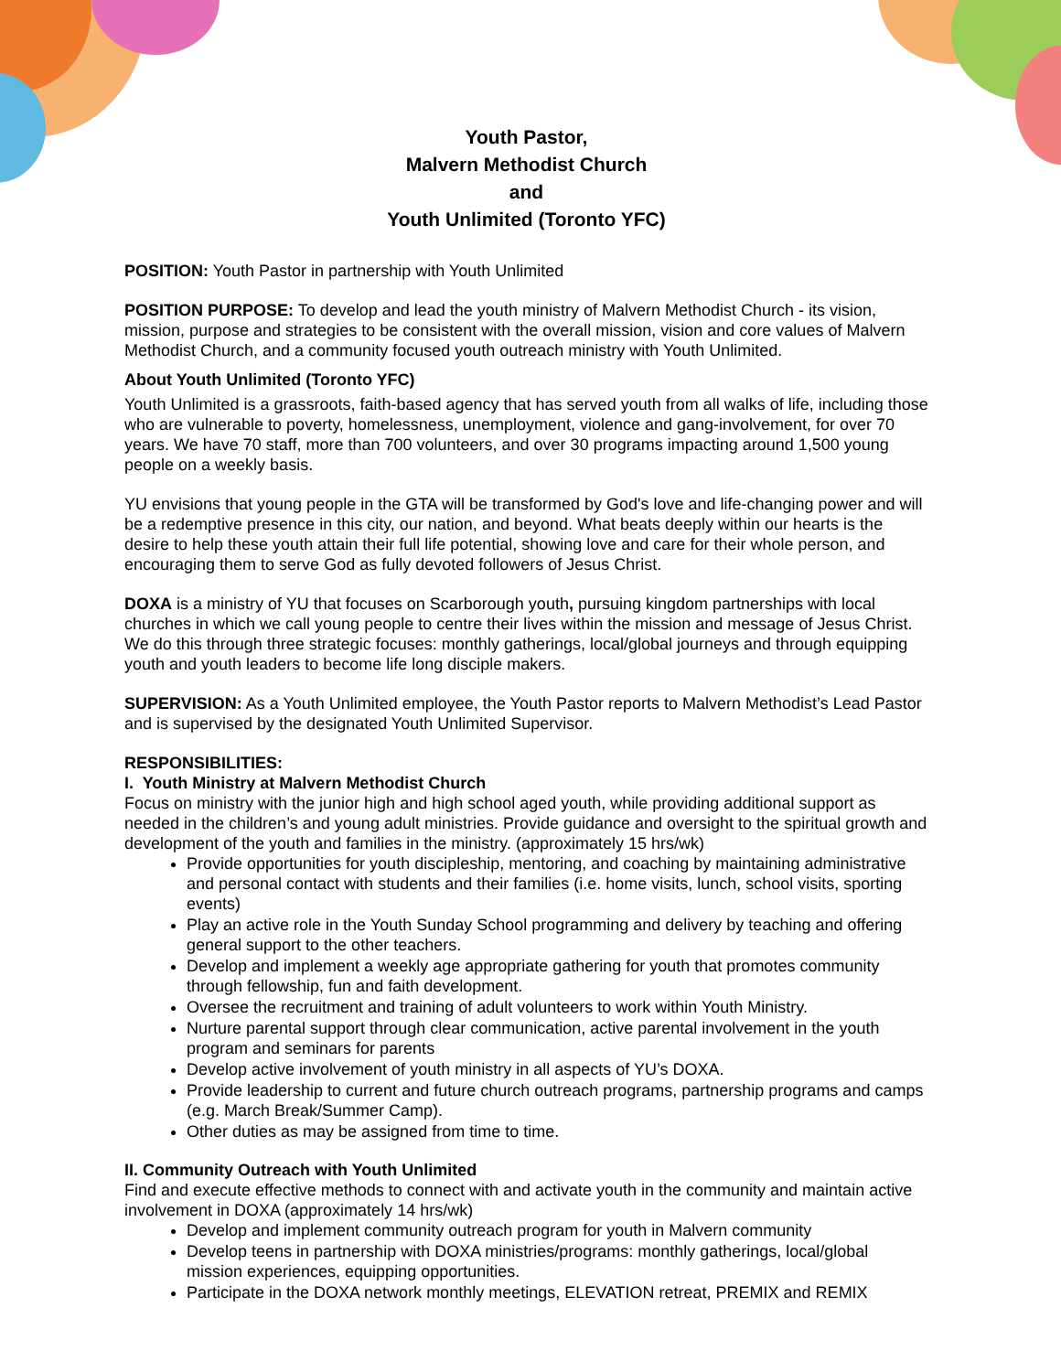Youth Pastor,
Malvern Methodist Church
and
Youth Unlimited (Toronto YFC)
POSITION: Youth Pastor in partnership with Youth Unlimited
POSITION PURPOSE: To develop and lead the youth ministry of Malvern Methodist Church - its vision, mission, purpose and strategies to be consistent with the overall mission, vision and core values of Malvern Methodist Church, and a community focused youth outreach ministry with Youth Unlimited.
About Youth Unlimited (Toronto YFC)
Youth Unlimited is a grassroots, faith-based agency that has served youth from all walks of life, including those who are vulnerable to poverty, homelessness, unemployment, violence and gang-involvement, for over 70 years. We have 70 staff, more than 700 volunteers, and over 30 programs impacting around 1,500 young people on a weekly basis.
YU envisions that young people in the GTA will be transformed by God's love and life-changing power and will be a redemptive presence in this city, our nation, and beyond. What beats deeply within our hearts is the desire to help these youth attain their full life potential, showing love and care for their whole person, and encouraging them to serve God as fully devoted followers of Jesus Christ.
DOXA is a ministry of YU that focuses on Scarborough youth, pursuing kingdom partnerships with local churches in which we call young people to centre their lives within the mission and message of Jesus Christ. We do this through three strategic focuses: monthly gatherings, local/global journeys and through equipping youth and youth leaders to become life long disciple makers.
SUPERVISION: As a Youth Unlimited employee, the Youth Pastor reports to Malvern Methodist’s Lead Pastor and is supervised by the designated Youth Unlimited Supervisor.
RESPONSIBILITIES:
I. Youth Ministry at Malvern Methodist Church
Focus on ministry with the junior high and high school aged youth, while providing additional support as needed in the children’s and young adult ministries. Provide guidance and oversight to the spiritual growth and development of the youth and families in the ministry. (approximately 15 hrs/wk)
Provide opportunities for youth discipleship, mentoring, and coaching by maintaining administrative and personal contact with students and their families (i.e. home visits, lunch, school visits, sporting events)
Play an active role in the Youth Sunday School programming and delivery by teaching and offering general support to the other teachers.
Develop and implement a weekly age appropriate gathering for youth that promotes community through fellowship, fun and faith development.
Oversee the recruitment and training of adult volunteers to work within Youth Ministry.
Nurture parental support through clear communication, active parental involvement in the youth program and seminars for parents
Develop active involvement of youth ministry in all aspects of YU’s DOXA.
Provide leadership to current and future church outreach programs, partnership programs and camps (e.g. March Break/Summer Camp).
Other duties as may be assigned from time to time.
II. Community Outreach with Youth Unlimited
Find and execute effective methods to connect with and activate youth in the community and maintain active involvement in DOXA (approximately 14 hrs/wk)
Develop and implement community outreach program for youth in Malvern community
Develop teens in partnership with DOXA ministries/programs: monthly gatherings, local/global mission experiences, equipping opportunities.
Participate in the DOXA network monthly meetings, ELEVATION retreat, PREMIX and REMIX